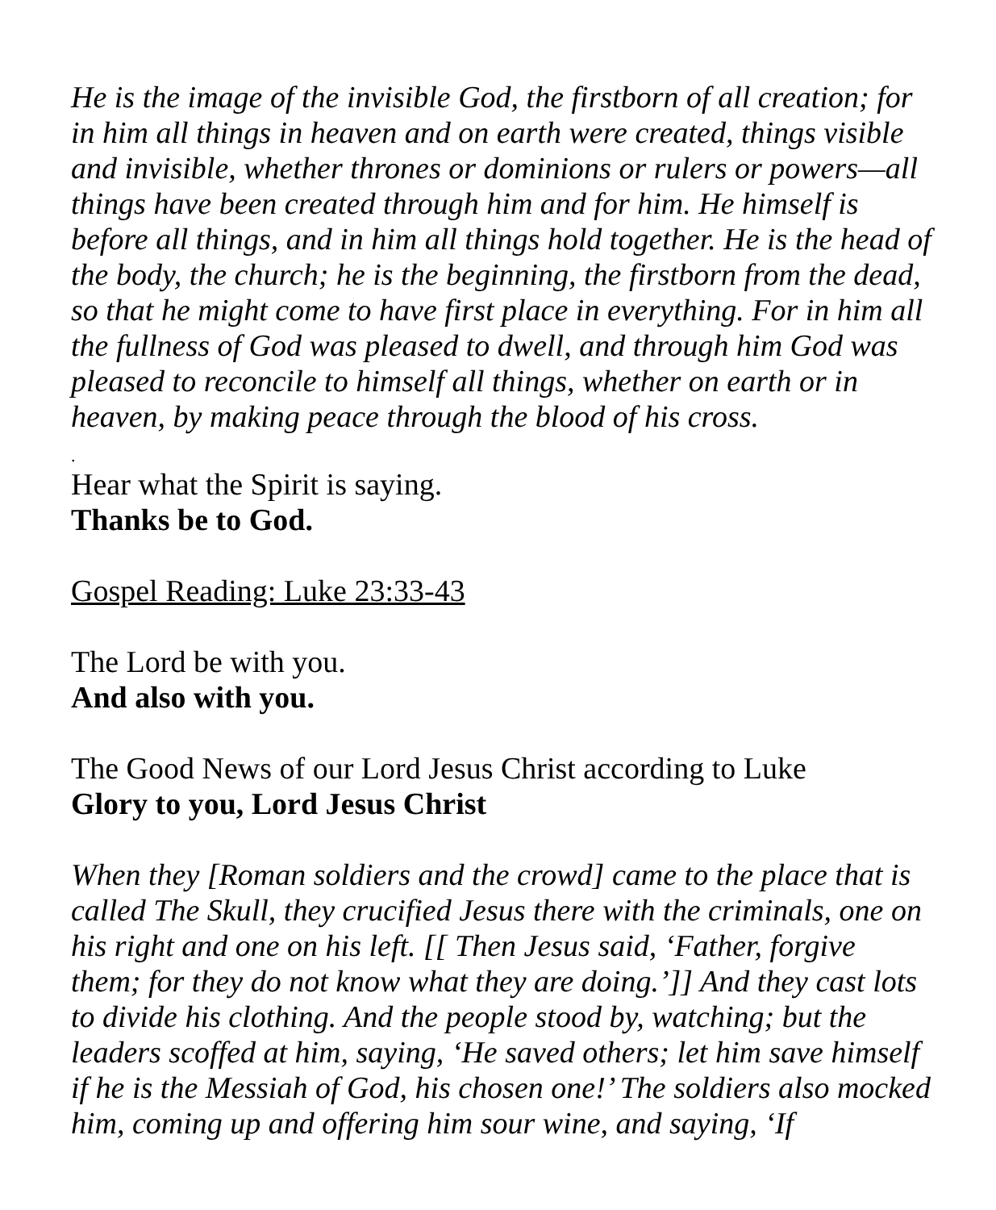He is the image of the invisible God, the firstborn of all creation; for in him all things in heaven and on earth were created, things visible and invisible, whether thrones or dominions or rulers or powers—all things have been created through him and for him. He himself is before all things, and in him all things hold together. He is the head of the body, the church; he is the beginning, the firstborn from the dead, so that he might come to have first place in everything. For in him all the fullness of God was pleased to dwell, and through him God was pleased to reconcile to himself all things, whether on earth or in heaven, by making peace through the blood of his cross.
.
Hear what the Spirit is saying.
Thanks be to God.
Gospel Reading: Luke 23:33-43
The Lord be with you.
And also with you.
The Good News of our Lord Jesus Christ according to Luke
Glory to you, Lord Jesus Christ
When they [Roman soldiers and the crowd] came to the place that is called The Skull, they crucified Jesus there with the criminals, one on his right and one on his left. [[ Then Jesus said, ‘Father, forgive them; for they do not know what they are doing.’]] And they cast lots to divide his clothing. And the people stood by, watching; but the leaders scoffed at him, saying, ‘He saved others; let him save himself if he is the Messiah of God, his chosen one!’ The soldiers also mocked him, coming up and offering him sour wine, and saying, ‘If